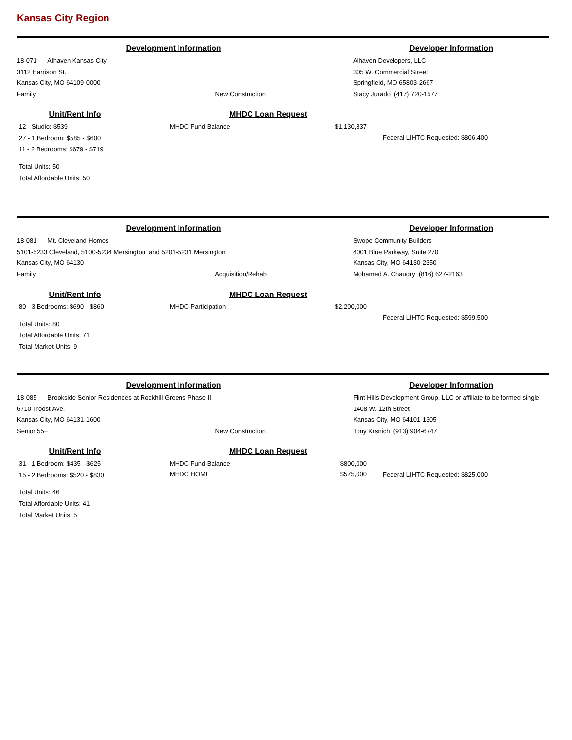Kansas City Region
Development Information
18-071 Alhaven Kansas City
3112 Harrison St.
Kansas City, MO 64109-0000
Family New Construction
Developer Information
Alhaven Developers, LLC
305 W. Commercial Street
Springfield, MO 65803-2667
Stacy Jurado (417) 720-1577
Unit/Rent Info
12 - Studio: $539
27 - 1 Bedroom: $585 - $600
11 - 2 Bedrooms: $679 - $719
Total Units: 50
Total Affordable Units: 50
MHDC Loan Request
MHDC Fund Balance $1,130,837
Federal LIHTC Requested: $806,400
Development Information
18-081 Mt. Cleveland Homes
5101-5233 Cleveland, 5100-5234 Mersington and 5201-5231 Mersington
Kansas City, MO 64130
Family Acquisition/Rehab
Developer Information
Swope Community Builders
4001 Blue Parkway, Suite 270
Kansas City, MO 64130-2350
Mohamed A. Chaudry (816) 627-2163
Unit/Rent Info
80 - 3 Bedrooms: $690 - $860
Total Units: 80
Total Affordable Units: 71
Total Market Units: 9
MHDC Loan Request
MHDC Participation $2,200,000
Federal LIHTC Requested: $599,500
Development Information
18-085 Brookside Senior Residences at Rockhill Greens Phase II
6710 Troost Ave.
Kansas City, MO 64131-1600
Senior 55+ New Construction
Developer Information
Flint Hills Development Group, LLC or affiliate to be formed single-
1408 W. 12th Street
Kansas City, MO 64101-1305
Tony Krsnich (913) 904-6747
Unit/Rent Info
31 - 1 Bedroom: $435 - $625
15 - 2 Bedrooms: $520 - $830
Total Units: 46
Total Affordable Units: 41
Total Market Units: 5
MHDC Loan Request
MHDC Fund Balance $800,000
MHDC HOME $575,000
Federal LIHTC Requested: $825,000